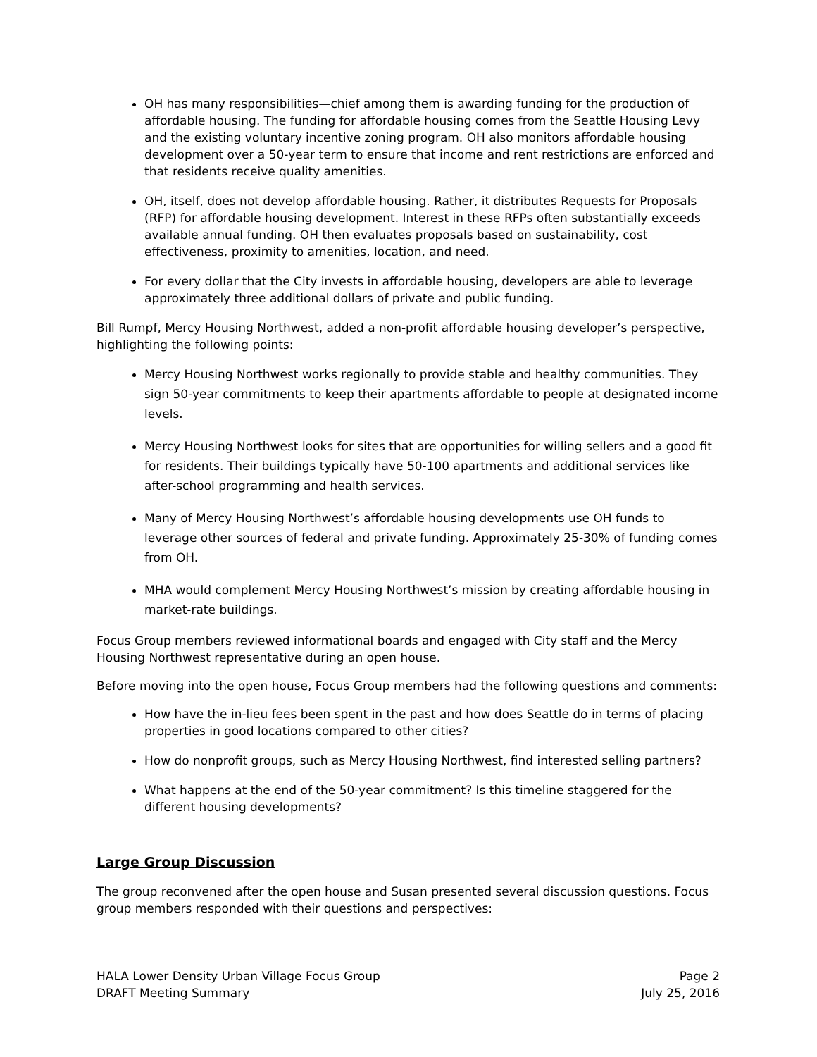OH has many responsibilities—chief among them is awarding funding for the production of affordable housing. The funding for affordable housing comes from the Seattle Housing Levy and the existing voluntary incentive zoning program. OH also monitors affordable housing development over a 50-year term to ensure that income and rent restrictions are enforced and that residents receive quality amenities.
OH, itself, does not develop affordable housing. Rather, it distributes Requests for Proposals (RFP) for affordable housing development. Interest in these RFPs often substantially exceeds available annual funding. OH then evaluates proposals based on sustainability, cost effectiveness, proximity to amenities, location, and need.
For every dollar that the City invests in affordable housing, developers are able to leverage approximately three additional dollars of private and public funding.
Bill Rumpf, Mercy Housing Northwest, added a non-profit affordable housing developer’s perspective, highlighting the following points:
Mercy Housing Northwest works regionally to provide stable and healthy communities. They sign 50-year commitments to keep their apartments affordable to people at designated income levels.
Mercy Housing Northwest looks for sites that are opportunities for willing sellers and a good fit for residents. Their buildings typically have 50-100 apartments and additional services like after-school programming and health services.
Many of Mercy Housing Northwest’s affordable housing developments use OH funds to leverage other sources of federal and private funding. Approximately 25-30% of funding comes from OH.
MHA would complement Mercy Housing Northwest’s mission by creating affordable housing in market-rate buildings.
Focus Group members reviewed informational boards and engaged with City staff and the Mercy Housing Northwest representative during an open house.
Before moving into the open house, Focus Group members had the following questions and comments:
How have the in-lieu fees been spent in the past and how does Seattle do in terms of placing properties in good locations compared to other cities?
How do nonprofit groups, such as Mercy Housing Northwest, find interested selling partners?
What happens at the end of the 50-year commitment? Is this timeline staggered for the different housing developments?
Large Group Discussion
The group reconvened after the open house and Susan presented several discussion questions. Focus group members responded with their questions and perspectives:
HALA Lower Density Urban Village Focus Group
DRAFT Meeting Summary
Page 2
July 25, 2016